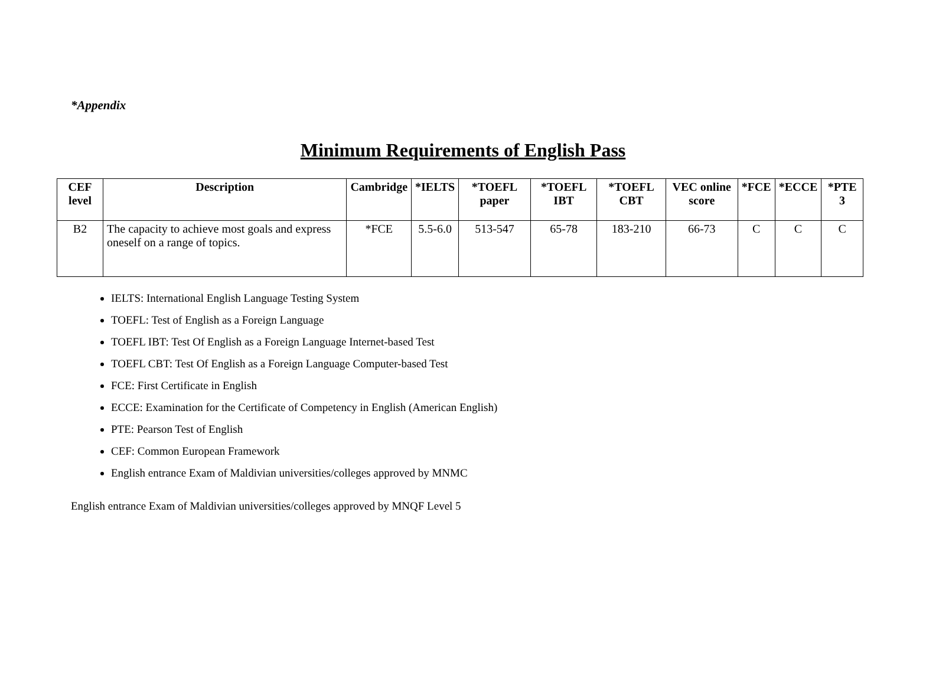*Appendix
Minimum Requirements of English Pass
| CEF level | Description | Cambridge | *IELTS | *TOEFL paper | *TOEFL IBT | *TOEFL CBT | VEC online score | *FCE | *ECCE | *PTE 3 |
| --- | --- | --- | --- | --- | --- | --- | --- | --- | --- | --- |
| B2 | The capacity to achieve most goals and express oneself on a range of topics. | *FCE | 5.5-6.0 | 513-547 | 65-78 | 183-210 | 66-73 | C | C | C |
IELTS: International English Language Testing System
TOEFL: Test of English as a Foreign Language
TOEFL IBT: Test Of English as a Foreign Language Internet-based Test
TOEFL CBT: Test Of English as a Foreign Language Computer-based Test
FCE: First Certificate in English
ECCE: Examination for the Certificate of Competency in English (American English)
PTE: Pearson Test of English
CEF: Common European Framework
English entrance Exam of Maldivian universities/colleges approved by MNMC
English entrance Exam of Maldivian universities/colleges approved by MNQF Level 5